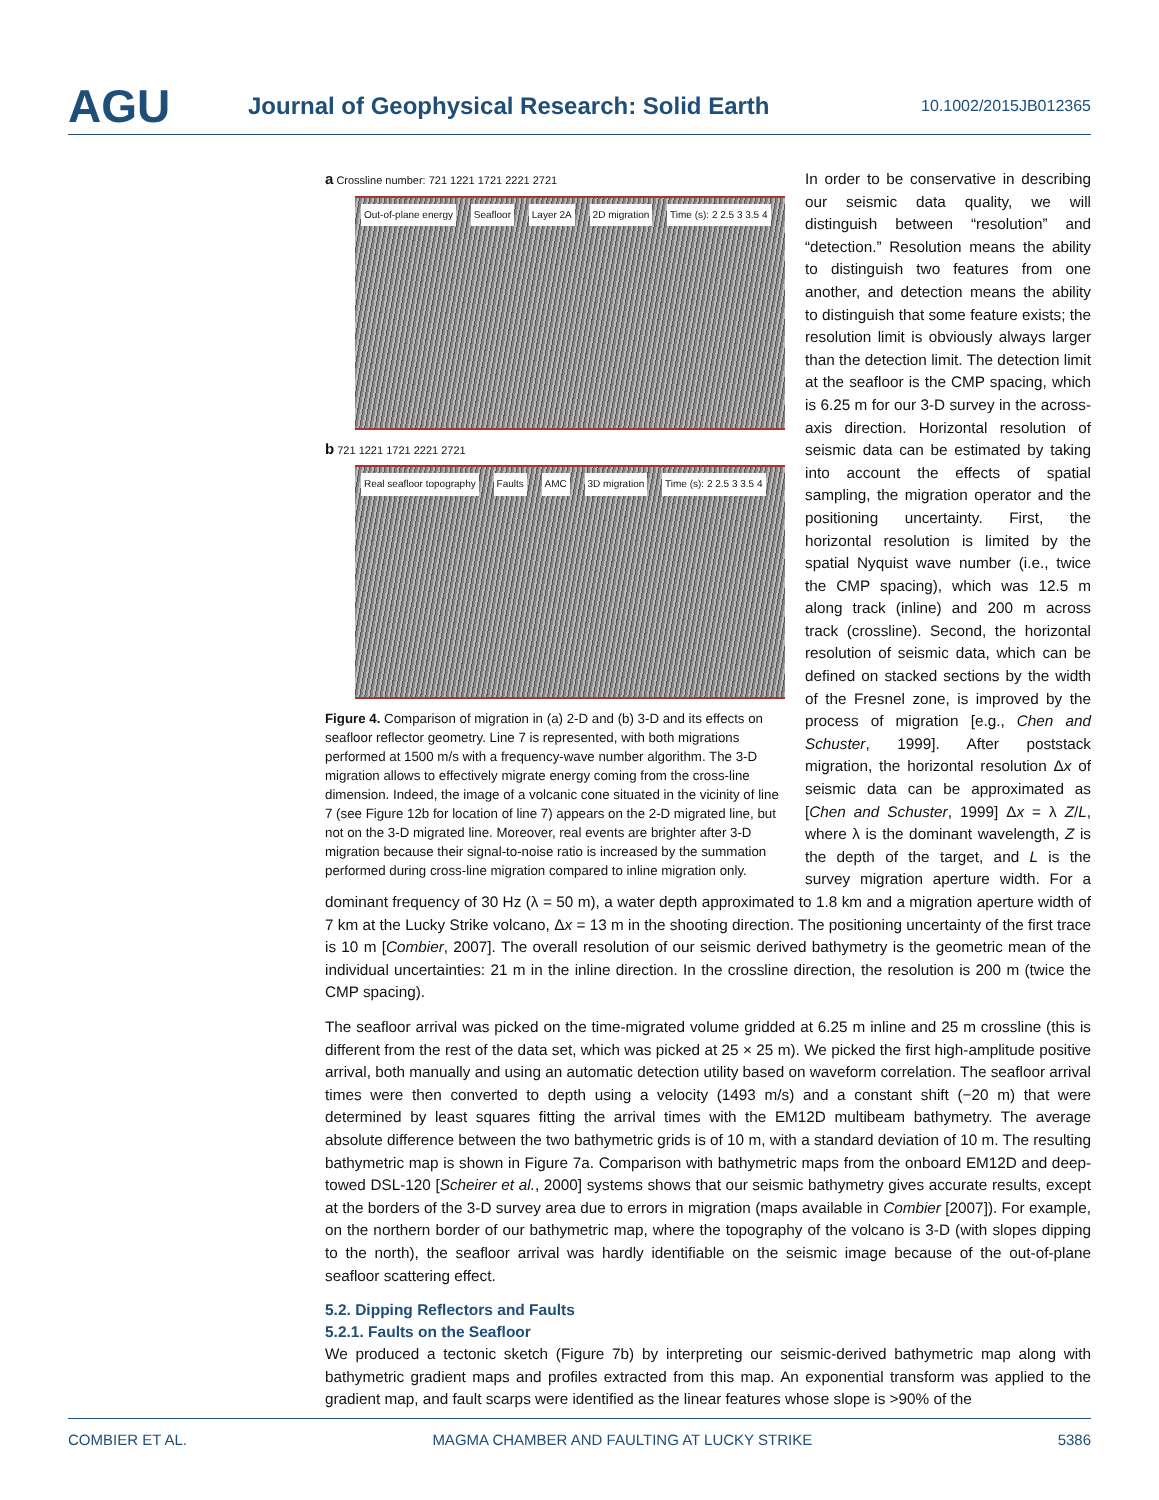AGU
Journal of Geophysical Research: Solid Earth
10.1002/2015JB012365
a Crossline number: 721 1221 1721 2221 2721
Out-of-plane energy Seafloor Layer 2A 2D migration Time (s): 2 2.5 3 3.5 4
b 721 1221 1721 2221 2721
Real seafloor topography Faults AMC 3D migration Time (s): 2 2.5 3 3.5 4
Figure 4. Comparison of migration in (a) 2-D and (b) 3-D and its effects on seafloor reflector geometry. Line 7 is represented, with both migrations performed at 1500 m/s with a frequency-wave number algorithm. The 3-D migration allows to effectively migrate energy coming from the cross-line dimension. Indeed, the image of a volcanic cone situated in the vicinity of line 7 (see Figure 12b for location of line 7) appears on the 2-D migrated line, but not on the 3-D migrated line. Moreover, real events are brighter after 3-D migration because their signal-to-noise ratio is increased by the summation performed during cross-line migration compared to inline migration only.
In order to be conservative in describing our seismic data quality, we will distinguish between “resolution” and “detection.” Resolution means the ability to distinguish two features from one another, and detection means the ability to distinguish that some feature exists; the resolution limit is obviously always larger than the detection limit. The detection limit at the seafloor is the CMP spacing, which is 6.25 m for our 3-D survey in the across-axis direction. Horizontal resolution of seismic data can be estimated by taking into account the effects of spatial sampling, the migration operator and the positioning uncertainty. First, the horizontal resolution is limited by the spatial Nyquist wave number (i.e., twice the CMP spacing), which was 12.5 m along track (inline) and 200 m across track (crossline). Second, the horizontal resolution of seismic data, which can be defined on stacked sections by the width of the Fresnel zone, is improved by the process of migration [e.g., Chen and Schuster, 1999]. After poststack migration, the horizontal resolution Δx of seismic data can be approximated as [Chen and Schuster, 1999] Δx = λ Z/L, where λ is the dominant wavelength, Z is the depth of the target, and L is the survey migration aperture width. For a dominant frequency of 30 Hz (λ = 50 m), a water depth approximated to 1.8 km and a migration aperture width of 7 km at the Lucky Strike volcano, Δx = 13 m in the shooting direction. The positioning uncertainty of the first trace is 10 m [Combier, 2007]. The overall resolution of our seismic derived bathymetry is the geometric mean of the individual uncertainties: 21 m in the inline direction. In the crossline direction, the resolution is 200 m (twice the CMP spacing).
The seafloor arrival was picked on the time-migrated volume gridded at 6.25 m inline and 25 m crossline (this is different from the rest of the data set, which was picked at 25 × 25 m). We picked the first high-amplitude positive arrival, both manually and using an automatic detection utility based on waveform correlation. The seafloor arrival times were then converted to depth using a velocity (1493 m/s) and a constant shift (−20 m) that were determined by least squares fitting the arrival times with the EM12D multibeam bathymetry. The average absolute difference between the two bathymetric grids is of 10 m, with a standard deviation of 10 m. The resulting bathymetric map is shown in Figure 7a. Comparison with bathymetric maps from the onboard EM12D and deep-towed DSL-120 [Scheirer et al., 2000] systems shows that our seismic bathymetry gives accurate results, except at the borders of the 3-D survey area due to errors in migration (maps available in Combier [2007]). For example, on the northern border of our bathymetric map, where the topography of the volcano is 3-D (with slopes dipping to the north), the seafloor arrival was hardly identifiable on the seismic image because of the out-of-plane seafloor scattering effect.
5.2. Dipping Reflectors and Faults
5.2.1. Faults on the Seafloor
We produced a tectonic sketch (Figure 7b) by interpreting our seismic-derived bathymetric map along with bathymetric gradient maps and profiles extracted from this map. An exponential transform was applied to the gradient map, and fault scarps were identified as the linear features whose slope is >90% of the
COMBIER ET AL. MAGMA CHAMBER AND FAULTING AT LUCKY STRIKE 5386